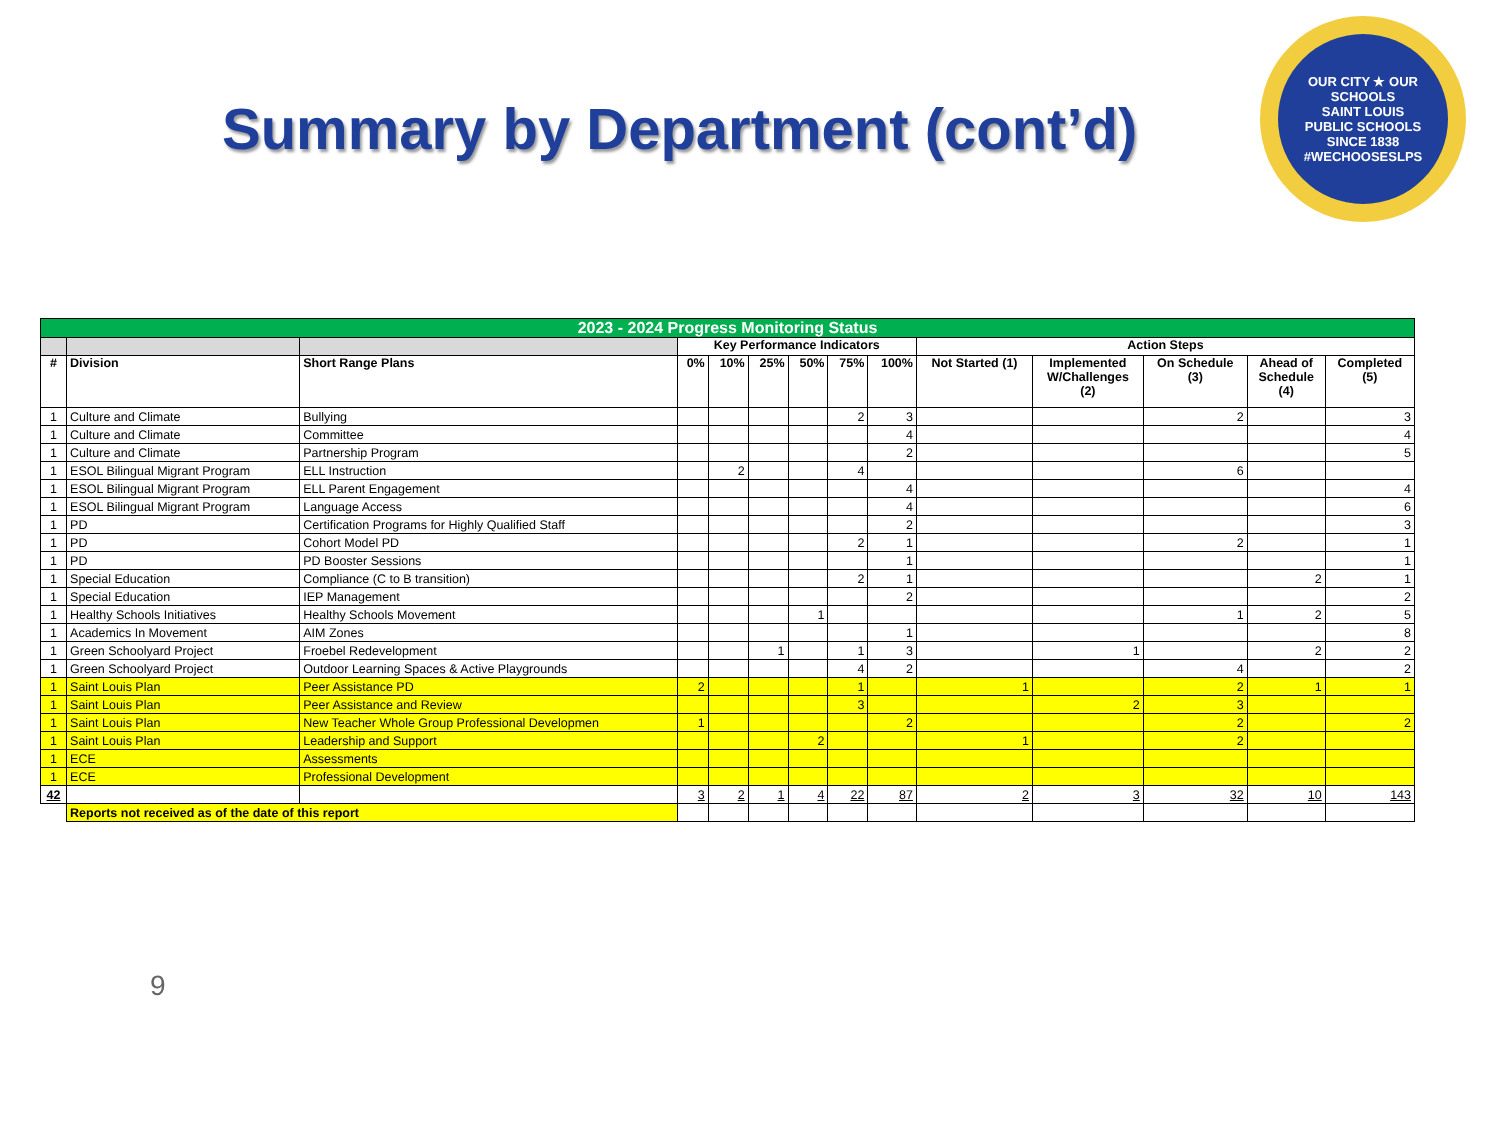Summary by Department (cont’d)
OUR CITY ★ OUR SCHOOLS
SAINT LOUIS
PUBLIC SCHOOLS
SINCE 1838
#WECHOOSESLPS
| 2023 - 2024 Progress Monitoring Status | | | | | | | | | | | | | |
| | | | Key Performance Indicators | | | | | | Action Steps | | | | |
| # | Division | Short Range Plans | 0% | 10% | 25% | 50% | 75% | 100% | Not Started (1) | Implemented W/Challenges (2) | On Schedule (3) | Ahead of Schedule (4) | Completed (5) |
| 1 | Culture and Climate | Bullying | | | | | 2 | 3 | | | 2 | | 3 |
| 1 | Culture and Climate | Committee | | | | | | 4 | | | | | 4 |
| 1 | Culture and Climate | Partnership Program | | | | | | 2 | | | | | 5 |
| 1 | ESOL Bilingual Migrant Program | ELL Instruction | | 2 | | | 4 | | | | 6 | | |
| 1 | ESOL Bilingual Migrant Program | ELL Parent Engagement | | | | | | 4 | | | | | 4 |
| 1 | ESOL Bilingual Migrant Program | Language Access | | | | | | 4 | | | | | 6 |
| 1 | PD | Certification Programs for Highly Qualified Staff | | | | | | 2 | | | | | 3 |
| 1 | PD | Cohort Model PD | | | | | 2 | 1 | | | 2 | | 1 |
| 1 | PD | PD Booster Sessions | | | | | | 1 | | | | | 1 |
| 1 | Special Education | Compliance (C to B transition) | | | | | 2 | 1 | | | | 2 | 1 |
| 1 | Special Education | IEP Management | | | | | | 2 | | | | | 2 |
| 1 | Healthy Schools Initiatives | Healthy Schools Movement | | | | 1 | | | | | 1 | 2 | 5 |
| 1 | Academics In Movement | AIM Zones | | | | | | 1 | | | | | 8 |
| 1 | Green Schoolyard Project | Froebel Redevelopment | | | 1 | | 1 | 3 | | 1 | | 2 | 2 |
| 1 | Green Schoolyard Project | Outdoor Learning Spaces & Active Playgrounds | | | | | 4 | 2 | | | 4 | | 2 |
| 1 | Saint Louis Plan | Peer Assistance PD | 2 | | | | 1 | | 1 | | 2 | 1 | 1 |
| 1 | Saint Louis Plan | Peer Assistance and Review | | | | | 3 | | | 2 | 3 | | |
| 1 | Saint Louis Plan | New Teacher Whole Group Professional Developmen | 1 | | | | | 2 | | | 2 | | 2 |
| 1 | Saint Louis Plan | Leadership and Support | | | | 2 | | | 1 | | 2 | | |
| 1 | ECE | Assessments | | | | | | | | | | | |
| 1 | ECE | Professional Development | | | | | | | | | | | |
| 42 | | | 3 | 2 | 1 | 4 | 22 | 87 | 2 | 3 | 32 | 10 | 143 |
| | Reports not received as of the date of this report | | | | | | | | | | | | |
9